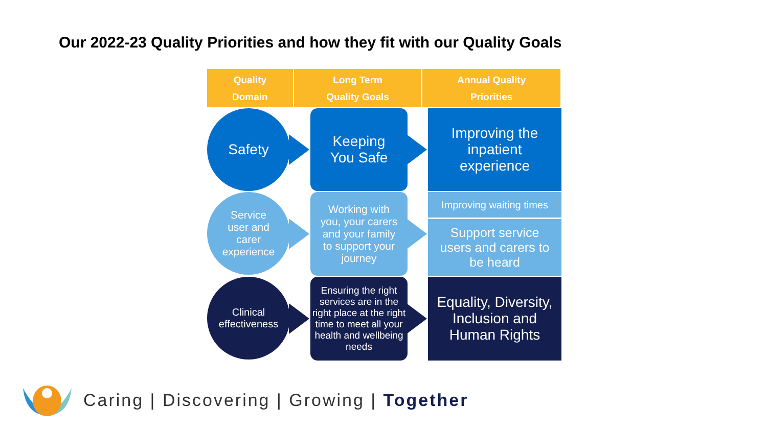Our 2022-23 Quality Priorities and how they fit with our Quality Goals
Quality
Domain
Long Term
Quality Goals
Annual Quality
Priorities
Safety
Keeping
You Safe
Improving the
inpatient
experience
Service
user and
carer
experience
Working with
you, your carers
and your family
to support your
journey
Improving waiting times
Support service
users and carers to
be heard
Clinical
effectiveness
Ensuring the right services are in the right place at the right time to meet all your health and wellbeing needs
Equality, Diversity,
Inclusion and
Human Rights
Caring | Discovering | Growing | Together